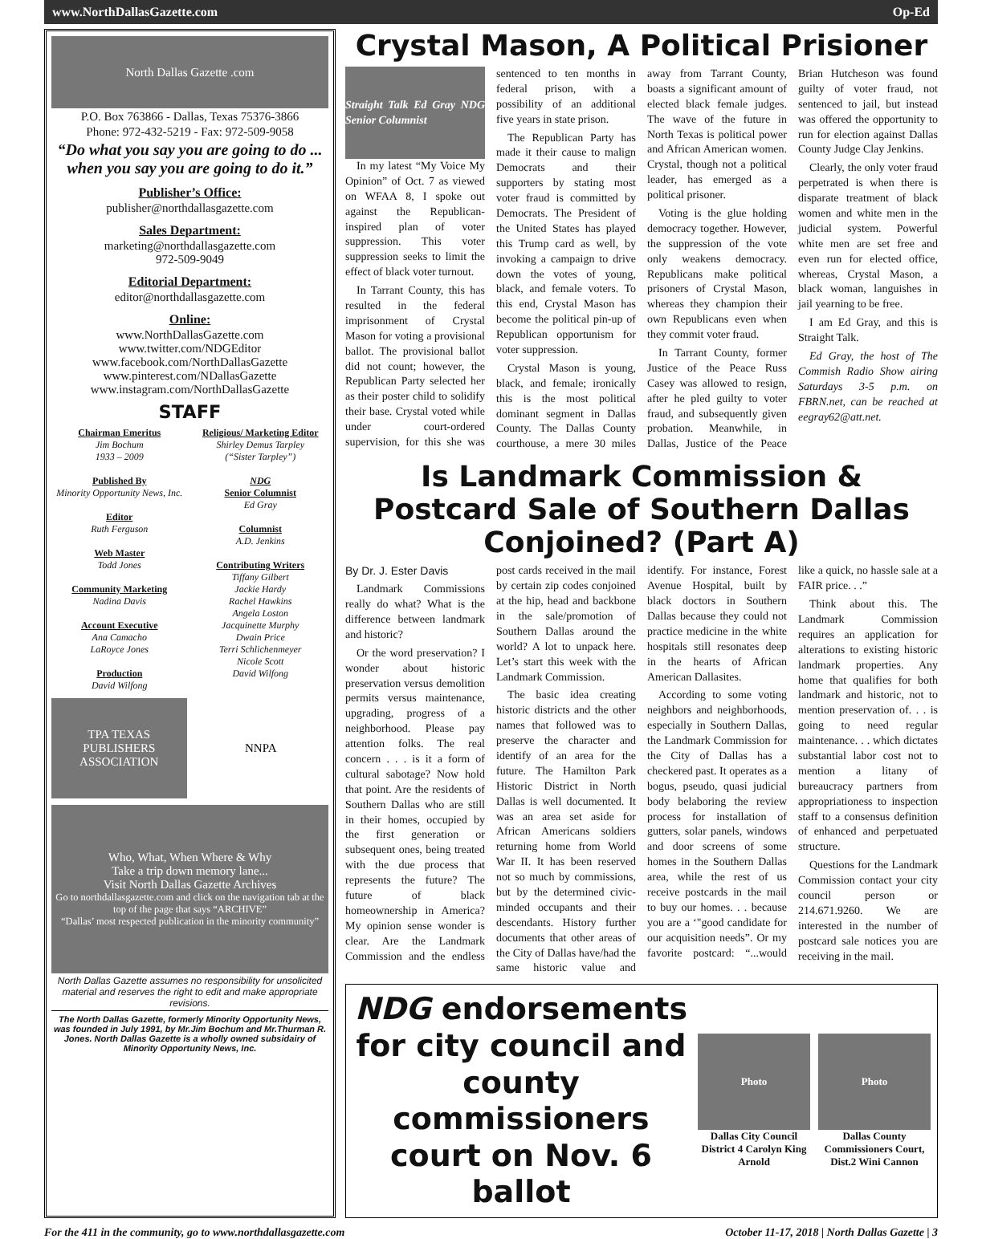www.NorthDallasGazette.com Op-Ed
North Dallas Gazette .com
P.O. Box 763866 - Dallas, Texas 75376-3866
Phone: 972-432-5219 - Fax: 972-509-9058
“Do what you say you are going to do ... when you say you are going to do it.”
Publisher’s Office:
publisher@northdallasgazette.com
Sales Department:
marketing@northdallasgazette.com
972-509-9049
Editorial Department:
editor@northdallasgazette.com
Online:
www.NorthDallasGazette.com
www.twitter.com/NDGEditor
www.facebook.com/NorthDallasGazette
www.pinterest.com/NDallasGazette
www.instagram.com/NorthDallasGazette
STAFF
Chairman Emeritus
Jim Bochum
1933 – 2009
Published By
Minority Opportunity News, Inc.
Editor
Ruth Ferguson
Web Master
Todd Jones
Community Marketing
Nadina Davis
Account Executive
Ana Camacho
LaRoyce Jones
Production
David Wilfong
Religious/ Marketing Editor
Shirley Demus Tarpley
(“Sister Tarpley”)
NDG
Senior Columnist
Ed Gray
Columnist
A.D. Jenkins
Contributing Writers
Tiffany Gilbert
Jackie Hardy
Rachel Hawkins
Angela Loston
Jacquinette Murphy
Dwain Price
Terri Schlichenmeyer
Nicole Scott
David Wilfong
TPA TEXAS PUBLISHERS ASSOCIATION
NNPA
Who, What, When Where & Why
Take a trip down memory lane...
Visit North Dallas Gazette Archives
Go to northdallasgazette.com and click on the navigation tab at the top of the page that says “ARCHIVE”
“Dallas’ most respected publication in the minority community”
North Dallas Gazette assumes no responsibility for unsolicited material and reserves the right to edit and make appropriate revisions.
The North Dallas Gazette, formerly Minority Opportunity News, was founded in July 1991, by Mr.Jim Bochum and Mr.Thurman R. Jones. North Dallas Gazette is a wholly owned subsidairy of Minority Opportunity News, Inc.
Crystal Mason, A Political Prisioner
Straight Talk Ed Gray NDG Senior Columnist
In my latest “My Voice My Opinion” of Oct. 7 as viewed on WFAA 8, I spoke out against the Republican-inspired plan of voter suppression. This voter suppression seeks to limit the effect of black voter turnout.
In Tarrant County, this has resulted in the federal imprisonment of Crystal Mason for voting a provisional ballot. The provisional ballot did not count; however, the Republican Party selected her as their poster child to solidify their base. Crystal voted while under court-ordered supervision, for this she was sentenced to ten months in federal prison, with a possibility of an additional five years in state prison.
The Republican Party has made it their cause to malign Democrats and their supporters by stating most voter fraud is committed by Democrats. The President of the United States has played this Trump card as well, by invoking a campaign to drive down the votes of young, black, and female voters. To this end, Crystal Mason has become the political pin-up of Republican opportunism for voter suppression.
Crystal Mason is young, black, and female; ironically this is the most political dominant segment in Dallas County. The Dallas County courthouse, a mere 30 miles away from Tarrant County, boasts a significant amount of elected black female judges. The wave of the future in North Texas is political power and African American women. Crystal, though not a political leader, has emerged as a political prisoner.
Voting is the glue holding democracy together. However, the suppression of the vote only weakens democracy. Republicans make political prisoners of Crystal Mason, whereas they champion their own Republicans even when they commit voter fraud.
In Tarrant County, former Justice of the Peace Russ Casey was allowed to resign, after he pled guilty to voter fraud, and subsequently given probation. Meanwhile, in Dallas, Justice of the Peace Brian Hutcheson was found guilty of voter fraud, not sentenced to jail, but instead was offered the opportunity to run for election against Dallas County Judge Clay Jenkins.
Clearly, the only voter fraud perpetrated is when there is disparate treatment of black women and white men in the judicial system. Powerful white men are set free and even run for elected office, whereas, Crystal Mason, a black woman, languishes in jail yearning to be free.
I am Ed Gray, and this is Straight Talk.
Ed Gray, the host of The Commish Radio Show airing Saturdays 3-5 p.m. on FBRN.net, can be reached at eegray62@att.net.
Is Landmark Commission & Postcard Sale of Southern Dallas Conjoined? (Part A)
By Dr. J. Ester Davis
Landmark Commissions really do what? What is the difference between landmark and historic?
Or the word preservation? I wonder about historic preservation versus demolition permits versus maintenance, upgrading, progress of a neighborhood. Please pay attention folks. The real concern . . . is it a form of cultural sabotage? Now hold that point. Are the residents of Southern Dallas who are still in their homes, occupied by the first generation or subsequent ones, being treated with the due process that represents the future? The future of black homeownership in America? My opinion sense wonder is clear. Are the Landmark Commission and the endless post cards received in the mail by certain zip codes conjoined at the hip, head and backbone in the sale/promotion of Southern Dallas around the world? A lot to unpack here. Let’s start this week with the Landmark Commission.
The basic idea creating historic districts and the other names that followed was to preserve the character and identify of an area for the future. The Hamilton Park Historic District in North Dallas is well documented. It was an area set aside for African Americans soldiers returning home from World War II. It has been reserved not so much by commissions, but by the determined civic-minded occupants and their descendants. History further documents that other areas of the City of Dallas have/had the same historic value and identify. For instance, Forest Avenue Hospital, built by black doctors in Southern Dallas because they could not practice medicine in the white hospitals still resonates deep in the hearts of African American Dallasites.
According to some voting neighbors and neighborhoods, especially in Southern Dallas, the Landmark Commission for the City of Dallas has a checkered past. It operates as a bogus, pseudo, quasi judicial body belaboring the review process for installation of gutters, solar panels, windows and door screens of some homes in the Southern Dallas area, while the rest of us receive postcards in the mail to buy our homes. . . because you are a ‘"good candidate for our acquisition needs”. Or my favorite postcard: “...would like a quick, no hassle sale at a FAIR price. . .”
Think about this. The Landmark Commission requires an application for alterations to existing historic landmark properties. Any home that qualifies for both landmark and historic, not to mention preservation of. . . is going to need regular maintenance. . . which dictates substantial labor cost not to mention a litany of bureaucracy partners from appropriationess to inspection staff to a consensus definition of enhanced and perpetuated structure.
Questions for the Landmark Commission contact your city council person or 214.671.9260. We are interested in the number of postcard sale notices you are receiving in the mail.
NDG endorsements for city council and county commissioners court on Nov. 6 ballot
Photo
Dallas City Council District 4 Carolyn King Arnold
Photo
Dallas County Commissioners Court, Dist.2 Wini Cannon
For the 411 in the community, go to www.northdallasgazette.com October 11-17, 2018 | North Dallas Gazette | 3